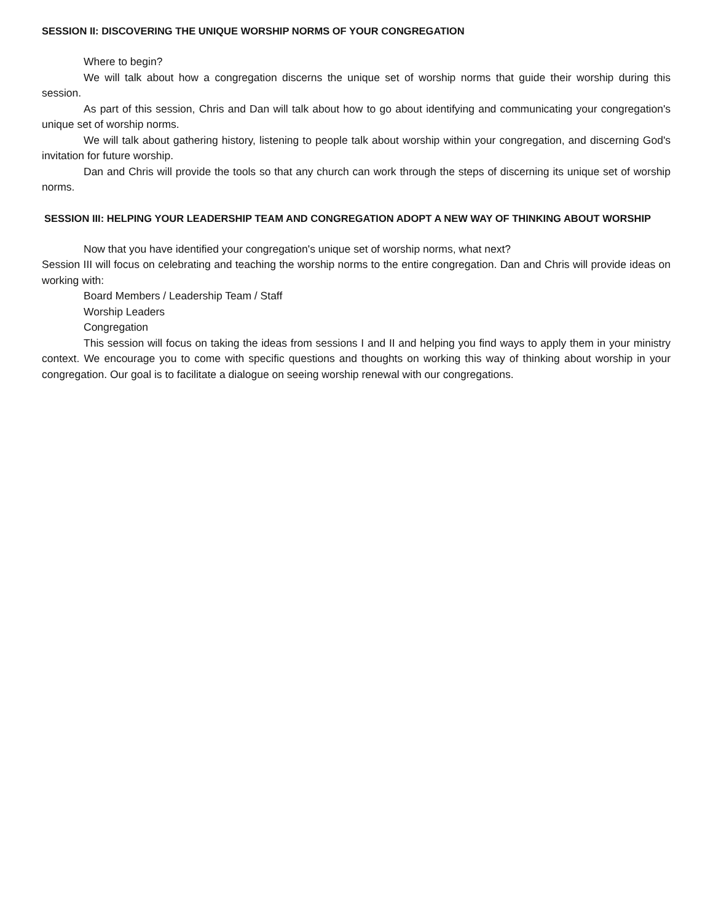SESSION II: DISCOVERING THE UNIQUE WORSHIP NORMS OF YOUR CONGREGATION
Where to begin?
We will talk about how a congregation discerns the unique set of worship norms that guide their worship during this session.
As part of this session, Chris and Dan will talk about how to go about identifying and communicating your congregation's unique set of worship norms.
We will talk about gathering history, listening to people talk about worship within your congregation, and discerning God's invitation for future worship.
Dan and Chris will provide the tools so that any church can work through the steps of discerning its unique set of worship norms.
SESSION III: HELPING YOUR LEADERSHIP TEAM AND CONGREGATION ADOPT A NEW WAY OF THINKING ABOUT WORSHIP
Now that you have identified your congregation's unique set of worship norms, what next?
Session III will focus on celebrating and teaching the worship norms to the entire congregation. Dan and Chris will provide ideas on working with:
Board Members / Leadership Team / Staff
Worship Leaders
Congregation
This session will focus on taking the ideas from sessions I and II and helping you find ways to apply them in your ministry context. We encourage you to come with specific questions and thoughts on working this way of thinking about worship in your congregation. Our goal is to facilitate a dialogue on seeing worship renewal with our congregations.